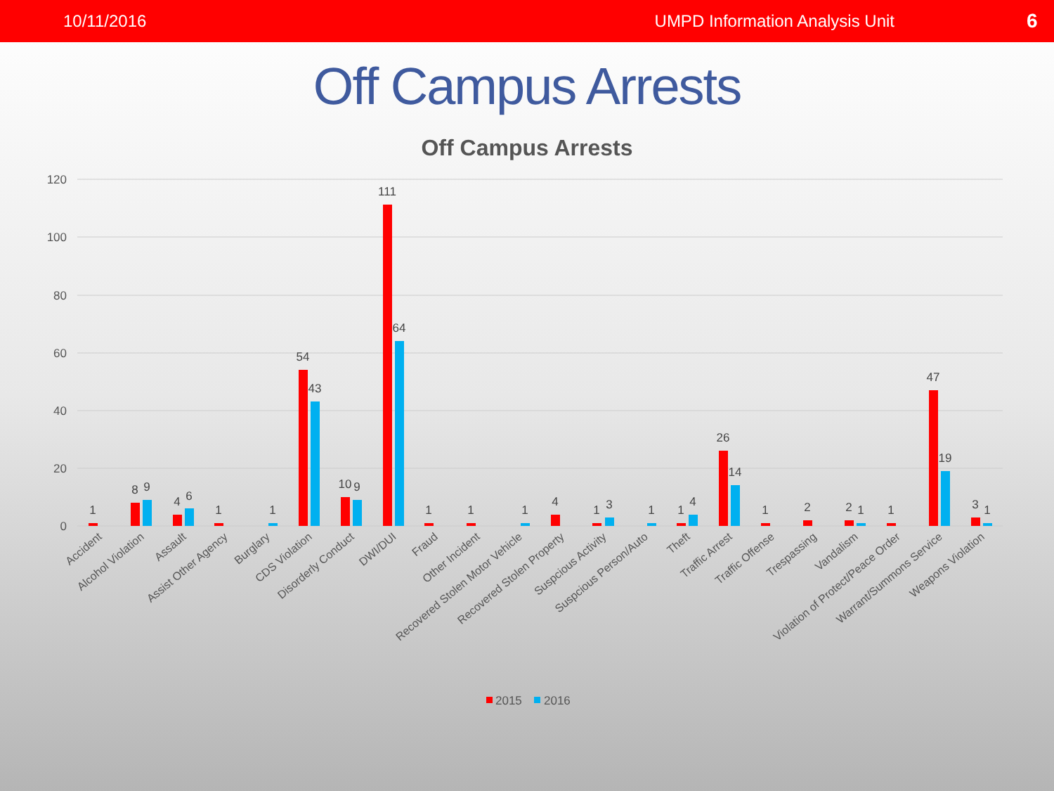10/11/2016 UMPD Information Analysis Unit 6
Off Campus Arrests
Off Campus Arrests
120
100
80
60
40
20
0
1
8
9
4
6
1
1
54
43
10
9
111
64
1
1
1
4
1
3
1
1
4
26
14
1
2
2
1
1
47
19
3
1
Accident
Alcohol Violation
Assault
Assist Other Agency
Burglary
CDS Violation
Disorderly Conduct
DWI/DUI
Fraud
Other Incident
Recovered Stolen Motor Vehicle
Recovered Stolen Property
Suspcious Activity
Suspcious Person/Auto
Theft
Traffic Arrest
Traffic Offense
Trespassing
Vandalism
Violation of Protect/Peace Order
Warrant/Summons Service
Weapons Violation
2015
2016